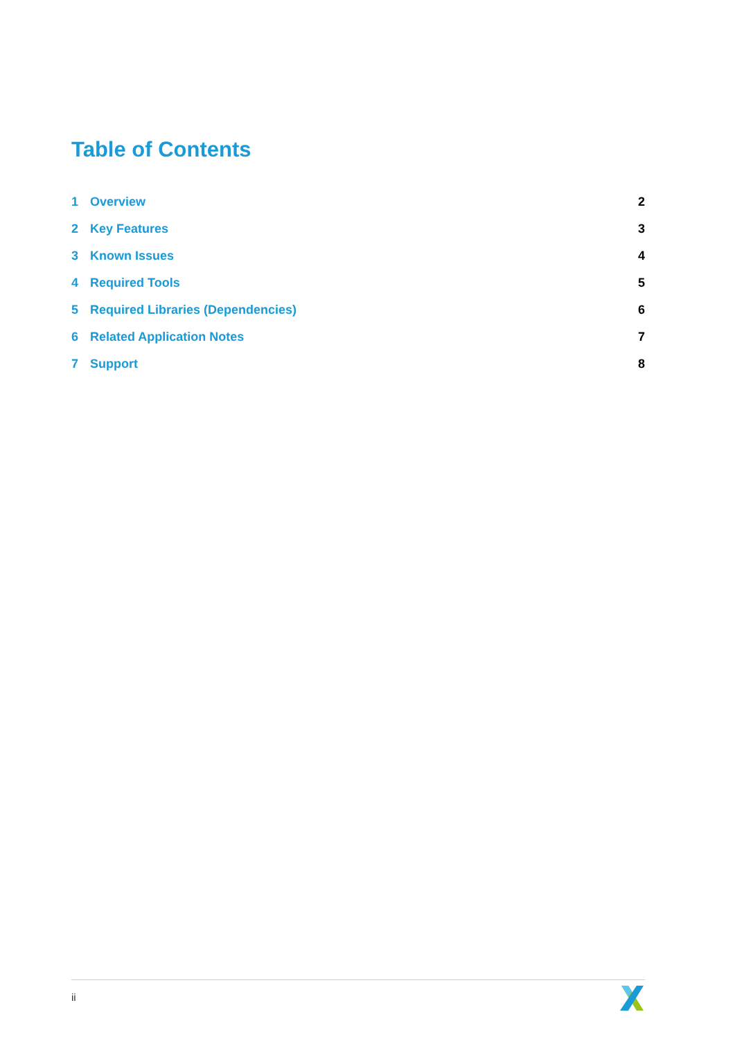Table of Contents
1 Overview 2
2 Key Features 3
3 Known Issues 4
4 Required Tools 5
5 Required Libraries (Dependencies) 6
6 Related Application Notes 7
7 Support 8
ii